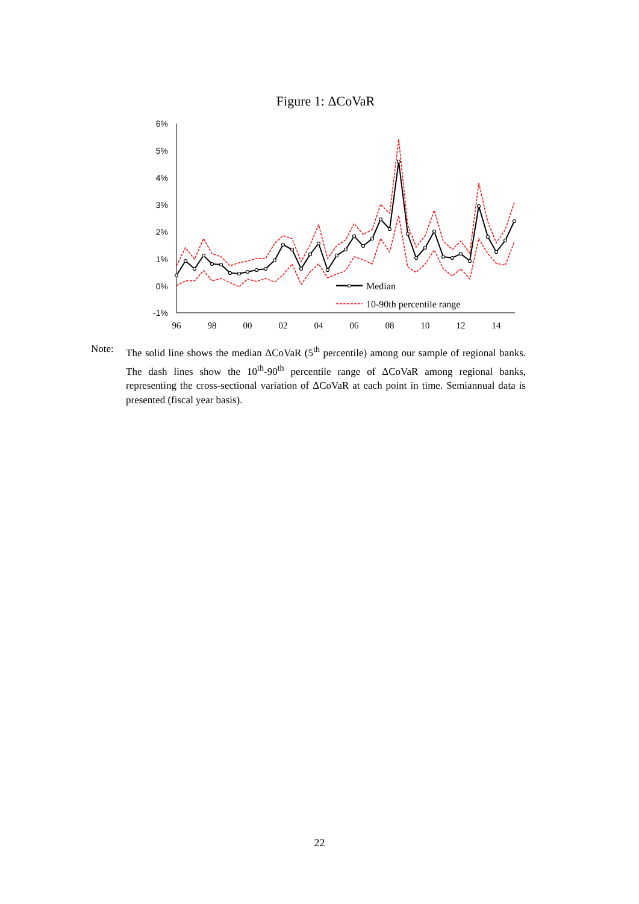Figure 1: ΔCoVaR
6%
5%
4%
3%
2%
1%
0%
-1%
96
98
00
02
04
06
08
10
12
14
Median
10-90th percentile range
Note: The solid line shows the median ΔCoVaR (5<sup>th</sup> percentile) among our sample of regional banks. The dash lines show the 10<sup>th</sup>-90<sup>th</sup> percentile range of ΔCoVaR among regional banks, representing the cross-sectional variation of ΔCoVaR at each point in time. Semiannual data is presented (fiscal year basis).
22